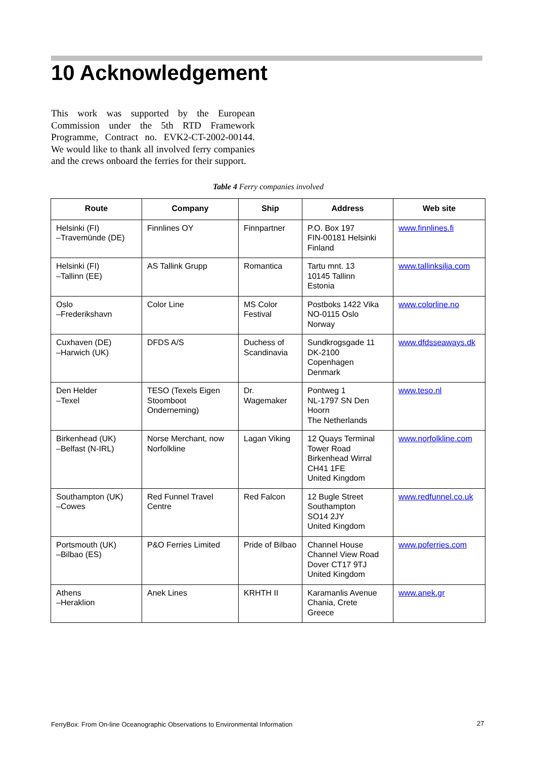10 Acknowledgement
This work was supported by the European Commission under the 5th RTD Framework Programme, Contract no. EVK2-CT-2002-00144. We would like to thank all involved ferry companies and the crews onboard the ferries for their support.
Table 4 Ferry companies involved
| Route | Company | Ship | Address | Web site |
| --- | --- | --- | --- | --- |
| Helsinki (FI) –Travemünde (DE) | Finnlines OY | Finnpartner | P.O. Box 197 FIN-00181 Helsinki Finland | www.finnlines.fi |
| Helsinki (FI) –Tallinn (EE) | AS Tallink Grupp | Romantica | Tartu mnt. 13 10145 Tallinn Estonia | www.tallinksilja.com |
| Oslo –Frederikshavn | Color Line | MS Color Festival | Postboks 1422 Vika NO-0115 Oslo Norway | www.colorline.no |
| Cuxhaven (DE) –Harwich (UK) | DFDS A/S | Duchess of Scandinavia | Sundkrogsgade 11 DK-2100 Copenhagen Denmark | www.dfdsseaways.dk |
| Den Helder –Texel | TESO (Texels Eigen Stoomboot Onderneming) | Dr. Wagemaker | Pontweg 1 NL-1797 SN Den Hoorn The Netherlands | www.teso.nl |
| Birkenhead (UK) –Belfast (N-IRL) | Norse Merchant, now Norfolkline | Lagan Viking | 12 Quays Terminal Tower Road Birkenhead Wirral CH41 1FE United Kingdom | www.norfolkline.com |
| Southampton (UK) –Cowes | Red Funnel Travel Centre | Red Falcon | 12 Bugle Street Southampton SO14 2JY United Kingdom | www.redfunnel.co.uk |
| Portsmouth (UK) –Bilbao (ES) | P&O Ferries Limited | Pride of Bilbao | Channel House Channel View Road Dover CT17 9TJ United Kingdom | www.poferries.com |
| Athens –Heraklion | Anek Lines | KRHTH II | Karamanlis Avenue Chania, Crete Greece | www.anek.gr |
FerryBox: From On-line Oceanographic Observations to Environmental Information
27